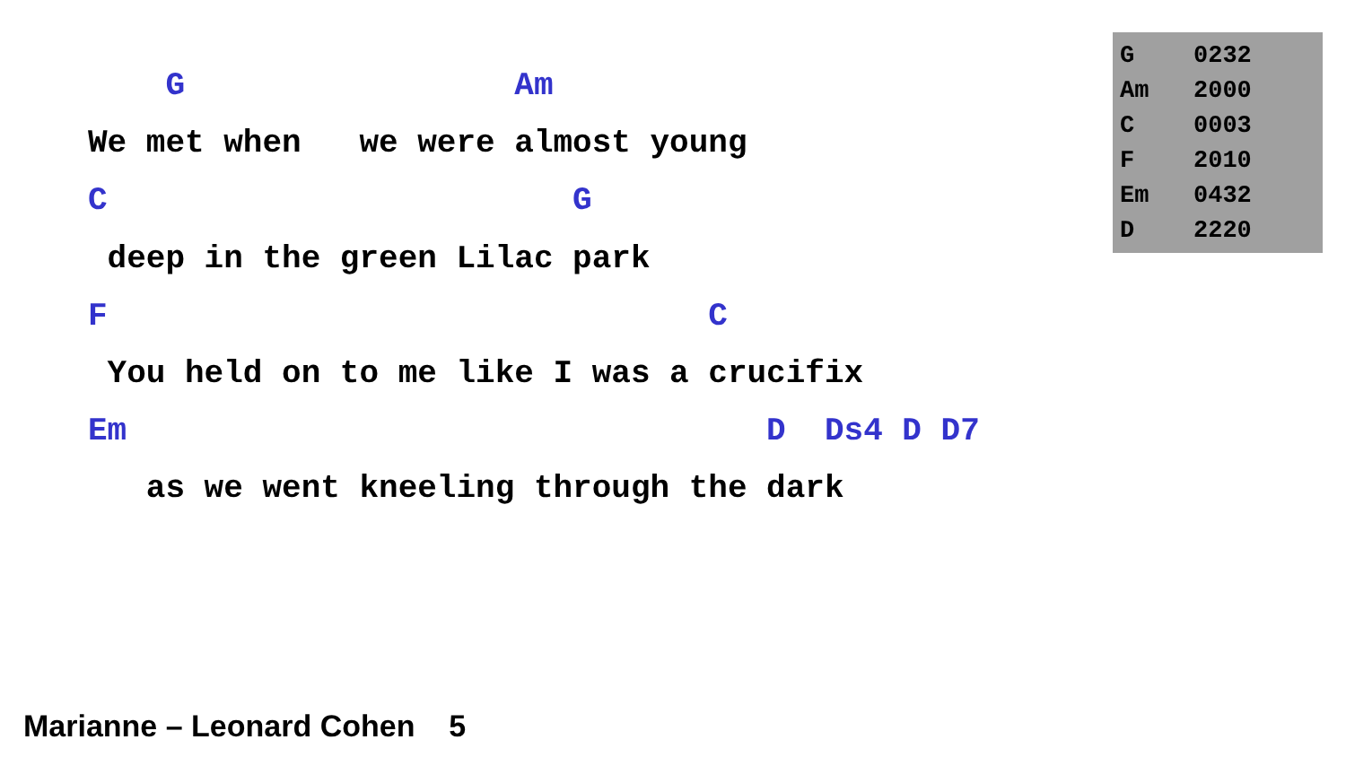G                 Am
We met when   we were almost young
C                        G
 deep in the green Lilac park
F                               C
 You held on to me like I was a crucifix
Em                                 D  Ds4 D D7
   as we went kneeling through the dark
| G | 0232 |
| Am | 2000 |
| C | 0003 |
| F | 2010 |
| Em | 0432 |
| D | 2220 |
Marianne – Leonard Cohen 5